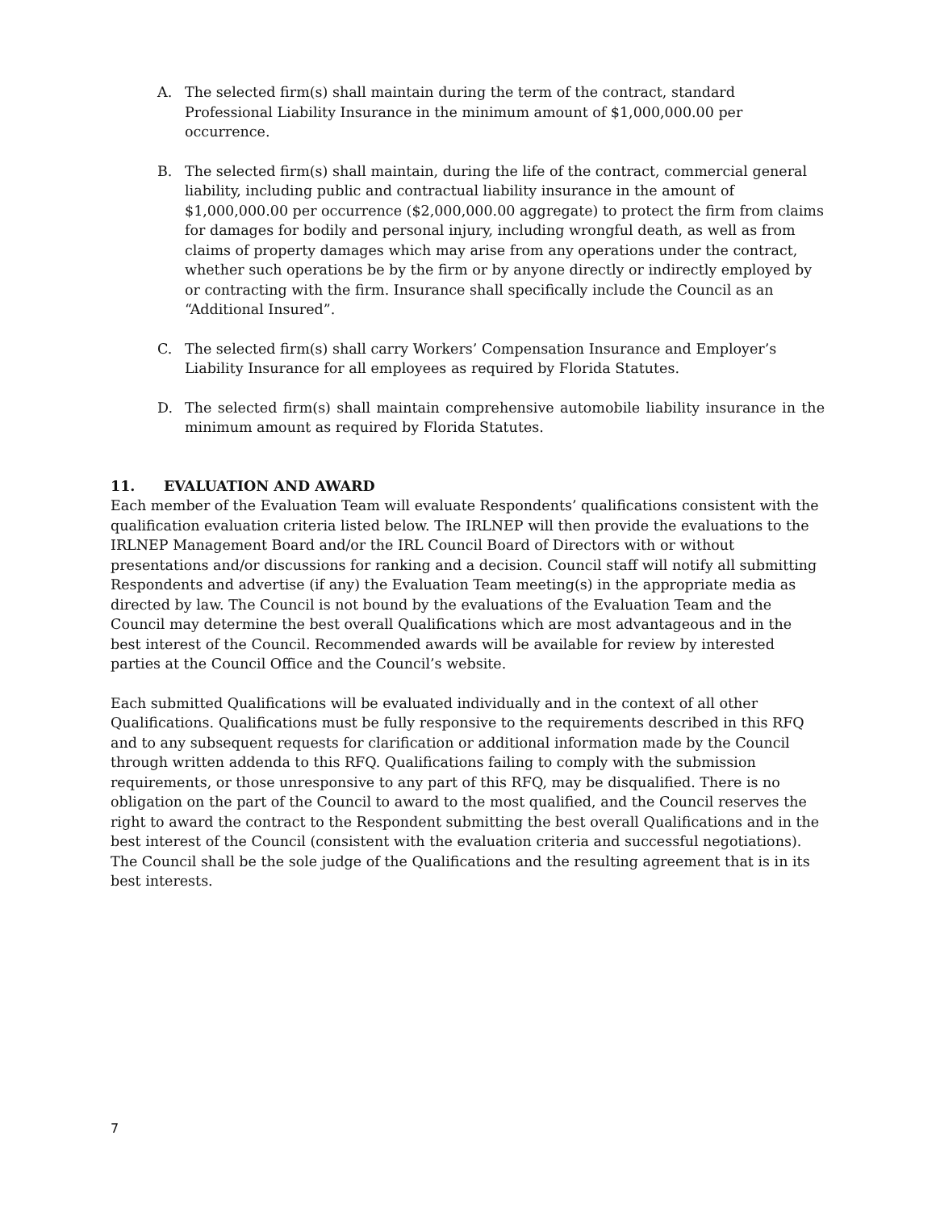A. The selected firm(s) shall maintain during the term of the contract, standard Professional Liability Insurance in the minimum amount of $1,000,000.00 per occurrence.
B. The selected firm(s) shall maintain, during the life of the contract, commercial general liability, including public and contractual liability insurance in the amount of $1,000,000.00 per occurrence ($2,000,000.00 aggregate) to protect the firm from claims for damages for bodily and personal injury, including wrongful death, as well as from claims of property damages which may arise from any operations under the contract, whether such operations be by the firm or by anyone directly or indirectly employed by or contracting with the firm. Insurance shall specifically include the Council as an “Additional Insured”.
C. The selected firm(s) shall carry Workers’ Compensation Insurance and Employer’s Liability Insurance for all employees as required by Florida Statutes.
D. The selected firm(s) shall maintain comprehensive automobile liability insurance in the minimum amount as required by Florida Statutes.
11. EVALUATION AND AWARD
Each member of the Evaluation Team will evaluate Respondents’ qualifications consistent with the qualification evaluation criteria listed below. The IRLNEP will then provide the evaluations to the IRLNEP Management Board and/or the IRL Council Board of Directors with or without presentations and/or discussions for ranking and a decision. Council staff will notify all submitting Respondents and advertise (if any) the Evaluation Team meeting(s) in the appropriate media as directed by law. The Council is not bound by the evaluations of the Evaluation Team and the Council may determine the best overall Qualifications which are most advantageous and in the best interest of the Council. Recommended awards will be available for review by interested parties at the Council Office and the Council’s website.
Each submitted Qualifications will be evaluated individually and in the context of all other Qualifications. Qualifications must be fully responsive to the requirements described in this RFQ and to any subsequent requests for clarification or additional information made by the Council through written addenda to this RFQ. Qualifications failing to comply with the submission requirements, or those unresponsive to any part of this RFQ, may be disqualified. There is no obligation on the part of the Council to award to the most qualified, and the Council reserves the right to award the contract to the Respondent submitting the best overall Qualifications and in the best interest of the Council (consistent with the evaluation criteria and successful negotiations). The Council shall be the sole judge of the Qualifications and the resulting agreement that is in its best interests.
7